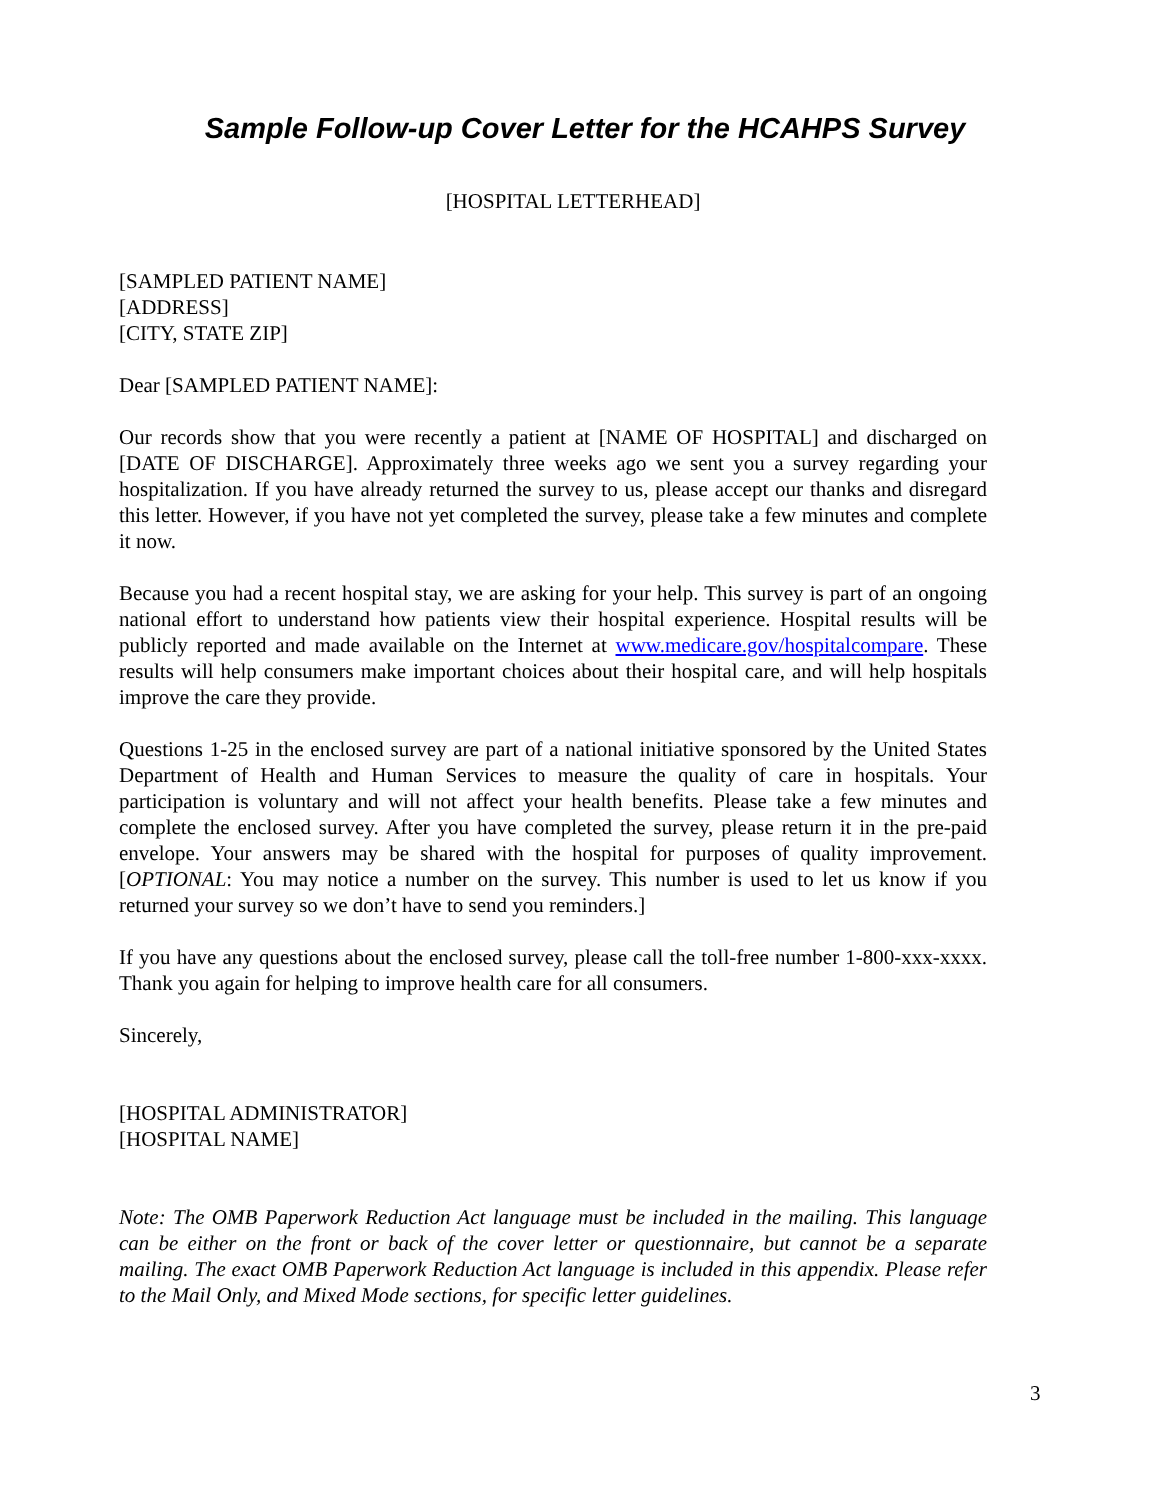Sample Follow-up Cover Letter for the HCAHPS Survey
[HOSPITAL LETTERHEAD]
[SAMPLED PATIENT NAME]
[ADDRESS]
[CITY, STATE ZIP]
Dear [SAMPLED PATIENT NAME]:
Our records show that you were recently a patient at [NAME OF HOSPITAL] and discharged on [DATE OF DISCHARGE]. Approximately three weeks ago we sent you a survey regarding your hospitalization. If you have already returned the survey to us, please accept our thanks and disregard this letter. However, if you have not yet completed the survey, please take a few minutes and complete it now.
Because you had a recent hospital stay, we are asking for your help. This survey is part of an ongoing national effort to understand how patients view their hospital experience. Hospital results will be publicly reported and made available on the Internet at www.medicare.gov/hospitalcompare. These results will help consumers make important choices about their hospital care, and will help hospitals improve the care they provide.
Questions 1-25 in the enclosed survey are part of a national initiative sponsored by the United States Department of Health and Human Services to measure the quality of care in hospitals. Your participation is voluntary and will not affect your health benefits. Please take a few minutes and complete the enclosed survey. After you have completed the survey, please return it in the pre-paid envelope. Your answers may be shared with the hospital for purposes of quality improvement. [OPTIONAL: You may notice a number on the survey. This number is used to let us know if you returned your survey so we don’t have to send you reminders.]
If you have any questions about the enclosed survey, please call the toll-free number 1-800-xxx-xxxx. Thank you again for helping to improve health care for all consumers.
Sincerely,
[HOSPITAL ADMINISTRATOR]
[HOSPITAL NAME]
Note: The OMB Paperwork Reduction Act language must be included in the mailing. This language can be either on the front or back of the cover letter or questionnaire, but cannot be a separate mailing. The exact OMB Paperwork Reduction Act language is included in this appendix. Please refer to the Mail Only, and Mixed Mode sections, for specific letter guidelines.
3